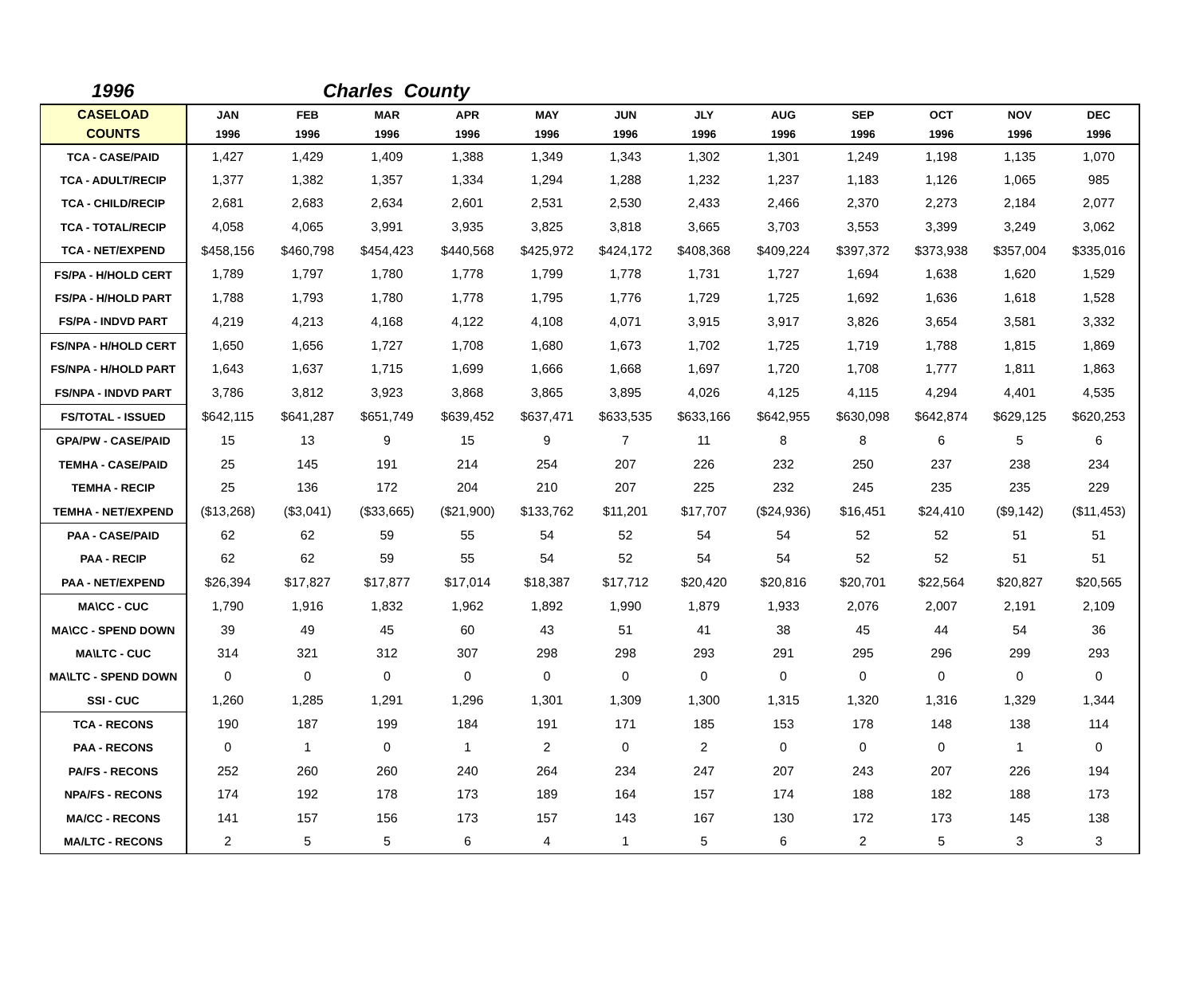1996 Charles County
| CASELOAD COUNTS | JAN 1996 | FEB 1996 | MAR 1996 | APR 1996 | MAY 1996 | JUN 1996 | JLY 1996 | AUG 1996 | SEP 1996 | OCT 1996 | NOV 1996 | DEC 1996 |
| --- | --- | --- | --- | --- | --- | --- | --- | --- | --- | --- | --- | --- |
| TCA - CASE/PAID | 1,427 | 1,429 | 1,409 | 1,388 | 1,349 | 1,343 | 1,302 | 1,301 | 1,249 | 1,198 | 1,135 | 1,070 |
| TCA - ADULT/RECIP | 1,377 | 1,382 | 1,357 | 1,334 | 1,294 | 1,288 | 1,232 | 1,237 | 1,183 | 1,126 | 1,065 | 985 |
| TCA - CHILD/RECIP | 2,681 | 2,683 | 2,634 | 2,601 | 2,531 | 2,530 | 2,433 | 2,466 | 2,370 | 2,273 | 2,184 | 2,077 |
| TCA - TOTAL/RECIP | 4,058 | 4,065 | 3,991 | 3,935 | 3,825 | 3,818 | 3,665 | 3,703 | 3,553 | 3,399 | 3,249 | 3,062 |
| TCA - NET/EXPEND | $458,156 | $460,798 | $454,423 | $440,568 | $425,972 | $424,172 | $408,368 | $409,224 | $397,372 | $373,938 | $357,004 | $335,016 |
| FS/PA - H/HOLD CERT | 1,789 | 1,797 | 1,780 | 1,778 | 1,799 | 1,778 | 1,731 | 1,727 | 1,694 | 1,638 | 1,620 | 1,529 |
| FS/PA - H/HOLD PART | 1,788 | 1,793 | 1,780 | 1,778 | 1,795 | 1,776 | 1,729 | 1,725 | 1,692 | 1,636 | 1,618 | 1,528 |
| FS/PA - INDVD PART | 4,219 | 4,213 | 4,168 | 4,122 | 4,108 | 4,071 | 3,915 | 3,917 | 3,826 | 3,654 | 3,581 | 3,332 |
| FS/NPA - H/HOLD CERT | 1,650 | 1,656 | 1,727 | 1,708 | 1,680 | 1,673 | 1,702 | 1,725 | 1,719 | 1,788 | 1,815 | 1,869 |
| FS/NPA - H/HOLD PART | 1,643 | 1,637 | 1,715 | 1,699 | 1,666 | 1,668 | 1,697 | 1,720 | 1,708 | 1,777 | 1,811 | 1,863 |
| FS/NPA - INDVD PART | 3,786 | 3,812 | 3,923 | 3,868 | 3,865 | 3,895 | 4,026 | 4,125 | 4,115 | 4,294 | 4,401 | 4,535 |
| FS/TOTAL - ISSUED | $642,115 | $641,287 | $651,749 | $639,452 | $637,471 | $633,535 | $633,166 | $642,955 | $630,098 | $642,874 | $629,125 | $620,253 |
| GPA/PW - CASE/PAID | 15 | 13 | 9 | 15 | 9 | 7 | 11 | 8 | 8 | 6 | 5 | 6 |
| TEMHA - CASE/PAID | 25 | 145 | 191 | 214 | 254 | 207 | 226 | 232 | 250 | 237 | 238 | 234 |
| TEMHA - RECIP | 25 | 136 | 172 | 204 | 210 | 207 | 225 | 232 | 245 | 235 | 235 | 229 |
| TEMHA - NET/EXPEND | ($13,268) | ($3,041) | ($33,665) | ($21,900) | $133,762 | $11,201 | $17,707 | ($24,936) | $16,451 | $24,410 | ($9,142) | ($11,453) |
| PAA - CASE/PAID | 62 | 62 | 59 | 55 | 54 | 52 | 54 | 54 | 52 | 52 | 51 | 51 |
| PAA - RECIP | 62 | 62 | 59 | 55 | 54 | 52 | 54 | 54 | 52 | 52 | 51 | 51 |
| PAA - NET/EXPEND | $26,394 | $17,827 | $17,877 | $17,014 | $18,387 | $17,712 | $20,420 | $20,816 | $20,701 | $22,564 | $20,827 | $20,565 |
| MA\CC - CUC | 1,790 | 1,916 | 1,832 | 1,962 | 1,892 | 1,990 | 1,879 | 1,933 | 2,076 | 2,007 | 2,191 | 2,109 |
| MA\CC - SPEND DOWN | 39 | 49 | 45 | 60 | 43 | 51 | 41 | 38 | 45 | 44 | 54 | 36 |
| MA\LTC - CUC | 314 | 321 | 312 | 307 | 298 | 298 | 293 | 291 | 295 | 296 | 299 | 293 |
| MA\LTC - SPEND DOWN | 0 | 0 | 0 | 0 | 0 | 0 | 0 | 0 | 0 | 0 | 0 | 0 |
| SSI - CUC | 1,260 | 1,285 | 1,291 | 1,296 | 1,301 | 1,309 | 1,300 | 1,315 | 1,320 | 1,316 | 1,329 | 1,344 |
| TCA - RECONS | 190 | 187 | 199 | 184 | 191 | 171 | 185 | 153 | 178 | 148 | 138 | 114 |
| PAA - RECONS | 0 | 1 | 0 | 1 | 2 | 0 | 2 | 0 | 0 | 0 | 1 | 0 |
| PA/FS - RECONS | 252 | 260 | 260 | 240 | 264 | 234 | 247 | 207 | 243 | 207 | 226 | 194 |
| NPA/FS - RECONS | 174 | 192 | 178 | 173 | 189 | 164 | 157 | 174 | 188 | 182 | 188 | 173 |
| MA/CC - RECONS | 141 | 157 | 156 | 173 | 157 | 143 | 167 | 130 | 172 | 173 | 145 | 138 |
| MA/LTC - RECONS | 2 | 5 | 5 | 6 | 4 | 1 | 5 | 6 | 2 | 5 | 3 | 3 |